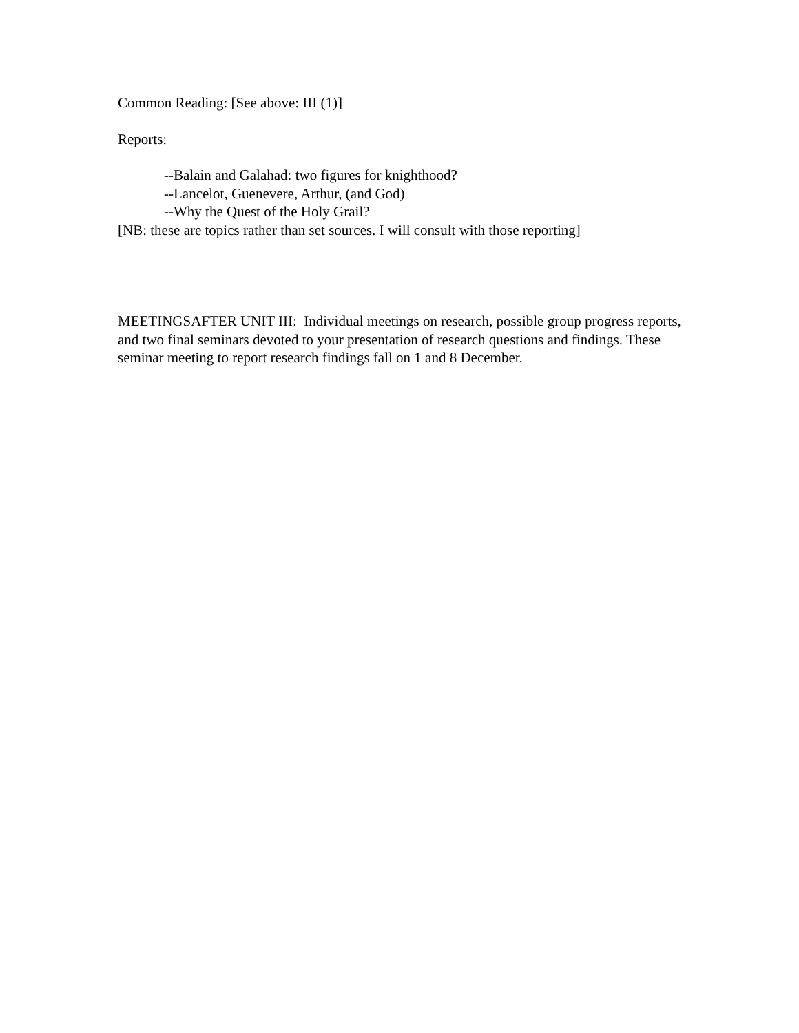Common Reading: [See above: III (1)]
Reports:
--Balain and Galahad: two figures for knighthood?
--Lancelot, Guenevere, Arthur, (and God)
--Why the Quest of the Holy Grail?
[NB: these are topics rather than set sources. I will consult with those reporting]
MEETINGSAFTER UNIT III: Individual meetings on research, possible group progress reports, and two final seminars devoted to your presentation of research questions and findings. These seminar meeting to report research findings fall on 1 and 8 December.